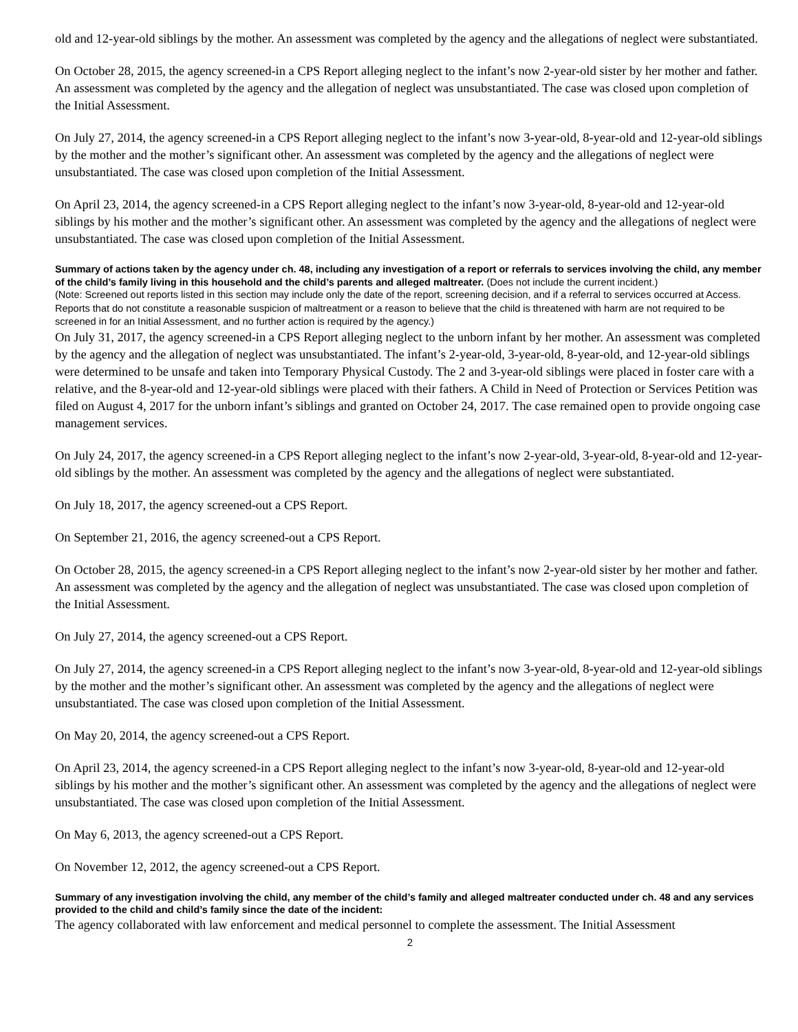old and 12-year-old siblings by the mother. An assessment was completed by the agency and the allegations of neglect were substantiated.
On October 28, 2015, the agency screened-in a CPS Report alleging neglect to the infant’s now 2-year-old sister by her mother and father. An assessment was completed by the agency and the allegation of neglect was unsubstantiated. The case was closed upon completion of the Initial Assessment.
On July 27, 2014, the agency screened-in a CPS Report alleging neglect to the infant’s now 3-year-old, 8-year-old and 12-year-old siblings by the mother and the mother’s significant other. An assessment was completed by the agency and the allegations of neglect were unsubstantiated. The case was closed upon completion of the Initial Assessment.
On April 23, 2014, the agency screened-in a CPS Report alleging neglect to the infant’s now 3-year-old, 8-year-old and 12-year-old siblings by his mother and the mother’s significant other. An assessment was completed by the agency and the allegations of neglect were unsubstantiated. The case was closed upon completion of the Initial Assessment.
Summary of actions taken by the agency under ch. 48, including any investigation of a report or referrals to services involving the child, any member of the child’s family living in this household and the child’s parents and alleged maltreater. (Does not include the current incident.)
(Note: Screened out reports listed in this section may include only the date of the report, screening decision, and if a referral to services occurred at Access. Reports that do not constitute a reasonable suspicion of maltreatment or a reason to believe that the child is threatened with harm are not required to be screened in for an Initial Assessment, and no further action is required by the agency.)
On July 31, 2017, the agency screened-in a CPS Report alleging neglect to the unborn infant by her mother. An assessment was completed by the agency and the allegation of neglect was unsubstantiated. The infant’s 2-year-old, 3-year-old, 8-year-old, and 12-year-old siblings were determined to be unsafe and taken into Temporary Physical Custody. The 2 and 3-year-old siblings were placed in foster care with a relative, and the 8-year-old and 12-year-old siblings were placed with their fathers. A Child in Need of Protection or Services Petition was filed on August 4, 2017 for the unborn infant’s siblings and granted on October 24, 2017. The case remained open to provide ongoing case management services.
On July 24, 2017, the agency screened-in a CPS Report alleging neglect to the infant’s now 2-year-old, 3-year-old, 8-year-old and 12-year-old siblings by the mother. An assessment was completed by the agency and the allegations of neglect were substantiated.
On July 18, 2017, the agency screened-out a CPS Report.
On September 21, 2016, the agency screened-out a CPS Report.
On October 28, 2015, the agency screened-in a CPS Report alleging neglect to the infant’s now 2-year-old sister by her mother and father. An assessment was completed by the agency and the allegation of neglect was unsubstantiated. The case was closed upon completion of the Initial Assessment.
On July 27, 2014, the agency screened-out a CPS Report.
On July 27, 2014, the agency screened-in a CPS Report alleging neglect to the infant’s now 3-year-old, 8-year-old and 12-year-old siblings by the mother and the mother’s significant other. An assessment was completed by the agency and the allegations of neglect were unsubstantiated. The case was closed upon completion of the Initial Assessment.
On May 20, 2014, the agency screened-out a CPS Report.
On April 23, 2014, the agency screened-in a CPS Report alleging neglect to the infant’s now 3-year-old, 8-year-old and 12-year-old siblings by his mother and the mother’s significant other. An assessment was completed by the agency and the allegations of neglect were unsubstantiated. The case was closed upon completion of the Initial Assessment.
On May 6, 2013, the agency screened-out a CPS Report.
On November 12, 2012, the agency screened-out a CPS Report.
Summary of any investigation involving the child, any member of the child’s family and alleged maltreater conducted under ch. 48 and any services provided to the child and child’s family since the date of the incident:
The agency collaborated with law enforcement and medical personnel to complete the assessment. The Initial Assessment
2